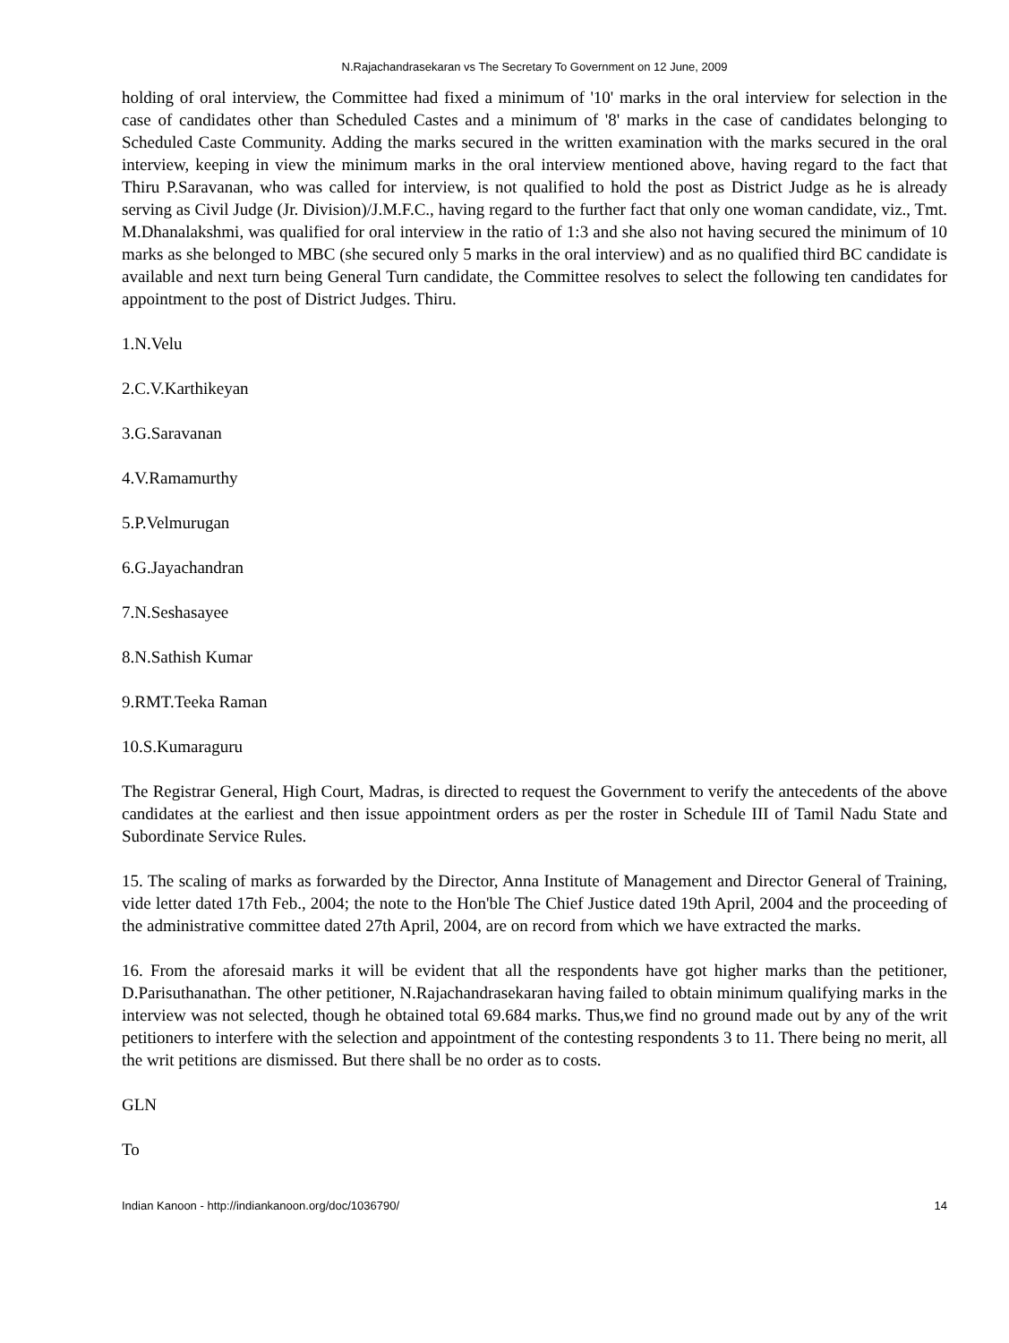N.Rajachandrasekaran vs The Secretary To Government on 12 June, 2009
holding of oral interview, the Committee had fixed a minimum of '10' marks in the oral interview for selection in the case of candidates other than Scheduled Castes and a minimum of '8' marks in the case of candidates belonging to Scheduled Caste Community. Adding the marks secured in the written examination with the marks secured in the oral interview, keeping in view the minimum marks in the oral interview mentioned above, having regard to the fact that Thiru P.Saravanan, who was called for interview, is not qualified to hold the post as District Judge as he is already serving as Civil Judge (Jr. Division)/J.M.F.C., having regard to the further fact that only one woman candidate, viz., Tmt. M.Dhanalakshmi, was qualified for oral interview in the ratio of 1:3 and she also not having secured the minimum of 10 marks as she belonged to MBC (she secured only 5 marks in the oral interview) and as no qualified third BC candidate is available and next turn being General Turn candidate, the Committee resolves to select the following ten candidates for appointment to the post of District Judges. Thiru.
1.N.Velu
2.C.V.Karthikeyan
3.G.Saravanan
4.V.Ramamurthy
5.P.Velmurugan
6.G.Jayachandran
7.N.Seshasayee
8.N.Sathish Kumar
9.RMT.Teeka Raman
10.S.Kumaraguru
The Registrar General, High Court, Madras, is directed to request the Government to verify the antecedents of the above candidates at the earliest and then issue appointment orders as per the roster in Schedule III of Tamil Nadu State and Subordinate Service Rules.
15. The scaling of marks as forwarded by the Director, Anna Institute of Management and Director General of Training, vide letter dated 17th Feb., 2004; the note to the Hon'ble The Chief Justice dated 19th April, 2004 and the proceeding of the administrative committee dated 27th April, 2004, are on record from which we have extracted the marks.
16. From the aforesaid marks it will be evident that all the respondents have got higher marks than the petitioner, D.Parisuthanathan. The other petitioner, N.Rajachandrasekaran having failed to obtain minimum qualifying marks in the interview was not selected, though he obtained total 69.684 marks. Thus,we find no ground made out by any of the writ petitioners to interfere with the selection and appointment of the contesting respondents 3 to 11. There being no merit, all the writ petitions are dismissed. But there shall be no order as to costs.
GLN
To
Indian Kanoon - http://indiankanoon.org/doc/1036790/ 14